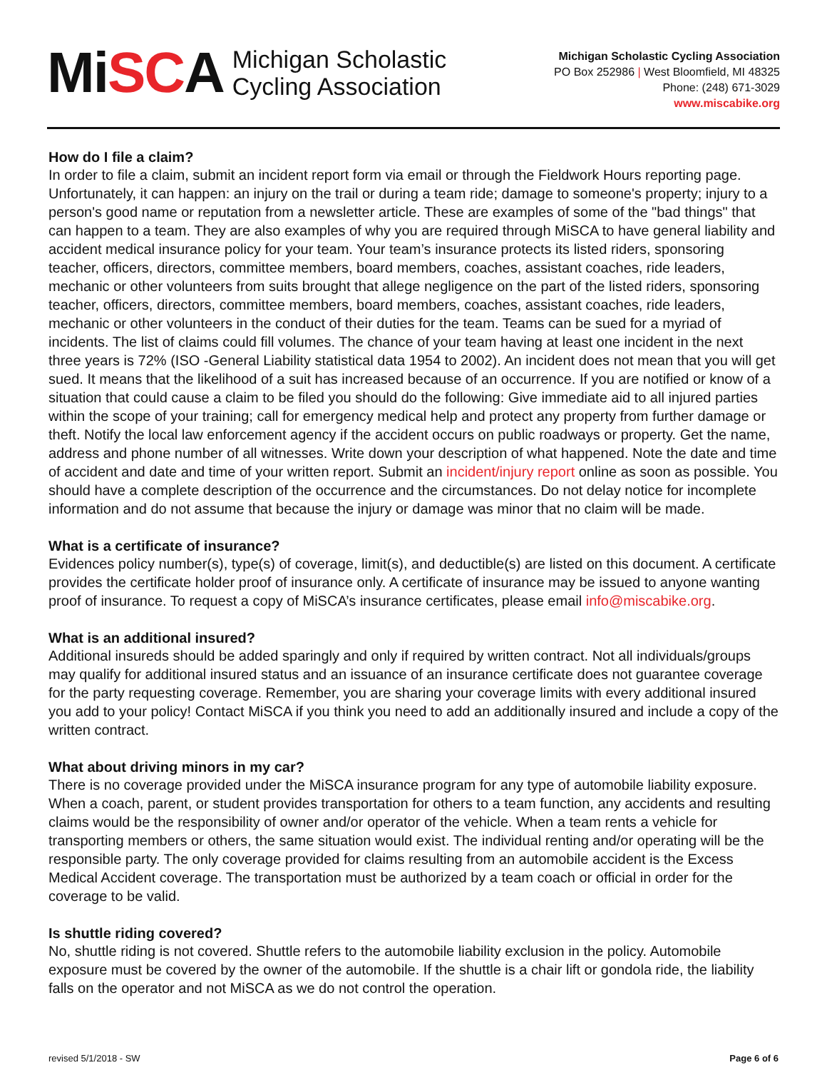MiSCA
Michigan Scholastic
Cycling Association
Michigan Scholastic Cycling Association
PO Box 252986 | West Bloomfield, MI 48325
Phone: (248) 671-3029
www.miscabike.org
How do I file a claim?
In order to file a claim, submit an incident report form via email or through the Fieldwork Hours reporting page. Unfortunately, it can happen: an injury on the trail or during a team ride; damage to someone's property; injury to a person's good name or reputation from a newsletter article. These are examples of some of the "bad things" that can happen to a team. They are also examples of why you are required through MiSCA to have general liability and accident medical insurance policy for your team. Your team’s insurance protects its listed riders, sponsoring teacher, officers, directors, committee members, board members, coaches, assistant coaches, ride leaders, mechanic or other volunteers from suits brought that allege negligence on the part of the listed riders, sponsoring teacher, officers, directors, committee members, board members, coaches, assistant coaches, ride leaders, mechanic or other volunteers in the conduct of their duties for the team. Teams can be sued for a myriad of incidents. The list of claims could fill volumes. The chance of your team having at least one incident in the next three years is 72% (ISO -General Liability statistical data 1954 to 2002). An incident does not mean that you will get sued. It means that the likelihood of a suit has increased because of an occurrence. If you are notified or know of a situation that could cause a claim to be filed you should do the following: Give immediate aid to all injured parties within the scope of your training; call for emergency medical help and protect any property from further damage or theft. Notify the local law enforcement agency if the accident occurs on public roadways or property. Get the name, address and phone number of all witnesses. Write down your description of what happened. Note the date and time of accident and date and time of your written report. Submit an incident/injury report online as soon as possible. You should have a complete description of the occurrence and the circumstances. Do not delay notice for incomplete information and do not assume that because the injury or damage was minor that no claim will be made.
What is a certificate of insurance?
Evidences policy number(s), type(s) of coverage, limit(s), and deductible(s) are listed on this document. A certificate provides the certificate holder proof of insurance only. A certificate of insurance may be issued to anyone wanting proof of insurance. To request a copy of MiSCA’s insurance certificates, please email info@miscabike.org.
What is an additional insured?
Additional insureds should be added sparingly and only if required by written contract. Not all individuals/groups may qualify for additional insured status and an issuance of an insurance certificate does not guarantee coverage for the party requesting coverage. Remember, you are sharing your coverage limits with every additional insured you add to your policy! Contact MiSCA if you think you need to add an additionally insured and include a copy of the written contract.
What about driving minors in my car?
There is no coverage provided under the MiSCA insurance program for any type of automobile liability exposure. When a coach, parent, or student provides transportation for others to a team function, any accidents and resulting claims would be the responsibility of owner and/or operator of the vehicle. When a team rents a vehicle for transporting members or others, the same situation would exist. The individual renting and/or operating will be the responsible party. The only coverage provided for claims resulting from an automobile accident is the Excess Medical Accident coverage. The transportation must be authorized by a team coach or official in order for the coverage to be valid.
Is shuttle riding covered?
No, shuttle riding is not covered. Shuttle refers to the automobile liability exclusion in the policy. Automobile exposure must be covered by the owner of the automobile. If the shuttle is a chair lift or gondola ride, the liability falls on the operator and not MiSCA as we do not control the operation.
revised 5/1/2018 - SW Page 6 of 6